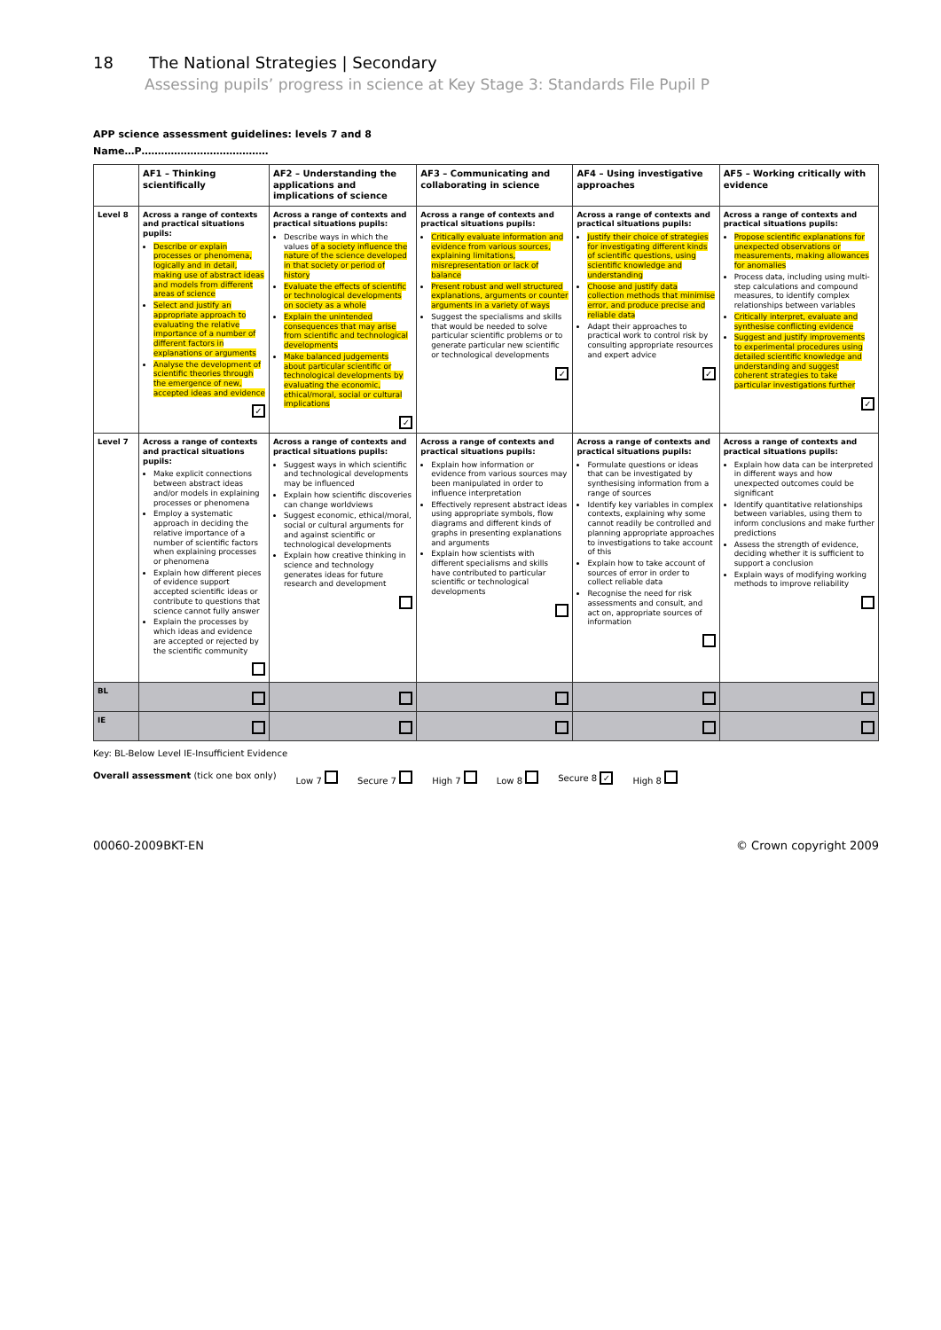18 The National Strategies | Secondary
Assessing pupils’ progress in science at Key Stage 3: Standards File Pupil P
APP science assessment guidelines: levels 7 and 8
Name…P…………………………………
| | AF1 – Thinking scientifically | AF2 – Understanding the applications and implications of science | AF3 – Communicating and collaborating in science | AF4 – Using investigative approaches | AF5 – Working critically with evidence |
| --- | --- | --- | --- | --- | --- |
| Level 8 | Across a range of contexts and practical situations pupils: Describe or explain processes or phenomena, logically and in detail, making use of abstract ideas and models from different areas of science Select and justify an appropriate approach to evaluating the relative importance of a number of different factors in explanations or arguments Analyse the development of scientific theories through the emergence of new, accepted ideas and evidence ✓ | Across a range of contexts and practical situations pupils: Describe ways in which the values of a society influence the nature of the science developed in that society or period of history Evaluate the effects of scientific or technological developments on society as a whole Explain the unintended consequences that may arise from scientific and technological developments Make balanced judgements about particular scientific or technological developments by evaluating the economic, ethical/moral, social or cultural implications ✓ | Across a range of contexts and practical situations pupils: Critically evaluate information and evidence from various sources, explaining limitations, misrepresentation or lack of balance Present robust and well structured explanations, arguments or counter arguments in a variety of ways Suggest the specialisms and skills that would be needed to solve particular scientific problems or to generate particular new scientific or technological developments ✓ | Across a range of contexts and practical situations pupils: Justify their choice of strategies for investigating different kinds of scientific questions, using scientific knowledge and understanding Choose and justify data collection methods that minimise error, and produce precise and reliable data Adapt their approaches to practical work to control risk by consulting appropriate resources and expert advice ✓ | Across a range of contexts and practical situations pupils: Propose scientific explanations for unexpected observations or measurements, making allowances for anomalies Process data, including using multi-step calculations and compound measures, to identify complex relationships between variables Critically interpret, evaluate and synthesise conflicting evidence Suggest and justify improvements to experimental procedures using detailed scientific knowledge and understanding and suggest coherent strategies to take particular investigations further ✓ |
| Level 7 | Across a range of contexts and practical situations pupils: Make explicit connections between abstract ideas and/or models in explaining processes or phenomena Employ a systematic approach in deciding the relative importance of a number of scientific factors when explaining processes or phenomena Explain how different pieces of evidence support accepted scientific ideas or contribute to questions that science cannot fully answer Explain the processes by which ideas and evidence are accepted or rejected by the scientific community | Across a range of contexts and practical situations pupils: Suggest ways in which scientific and technological developments may be influenced Explain how scientific discoveries can change worldviews Suggest economic, ethical/moral, social or cultural arguments for and against scientific or technological developments Explain how creative thinking in science and technology generates ideas for future research and development | Across a range of contexts and practical situations pupils: Explain how information or evidence from various sources may been manipulated in order to influence interpretation Effectively represent abstract ideas using appropriate symbols, flow diagrams and different kinds of graphs in presenting explanations and arguments Explain how scientists with different specialisms and skills have contributed to particular scientific or technological developments | Across a range of contexts and practical situations pupils: Formulate questions or ideas that can be investigated by synthesising information from a range of sources Identify key variables in complex contexts, explaining why some cannot readily be controlled and planning appropriate approaches to investigations to take account of this Explain how to take account of sources of error in order to collect reliable data Recognise the need for risk assessments and consult, and act on, appropriate sources of information | Across a range of contexts and practical situations pupils: Explain how data can be interpreted in different ways and how unexpected outcomes could be significant Identify quantitative relationships between variables, using them to inform conclusions and make further predictions Assess the strength of evidence, deciding whether it is sufficient to support a conclusion Explain ways of modifying working methods to improve reliability |
| BL | | | | | |
| IE | | | | | |
Key: BL-Below Level IE-Insufficient Evidence
Overall assessment (tick one box only) Low 7 Secure 7 High 7 Low 8 Secure 8 ✓ High 8
00060-2009BKT-EN © Crown copyright 2009